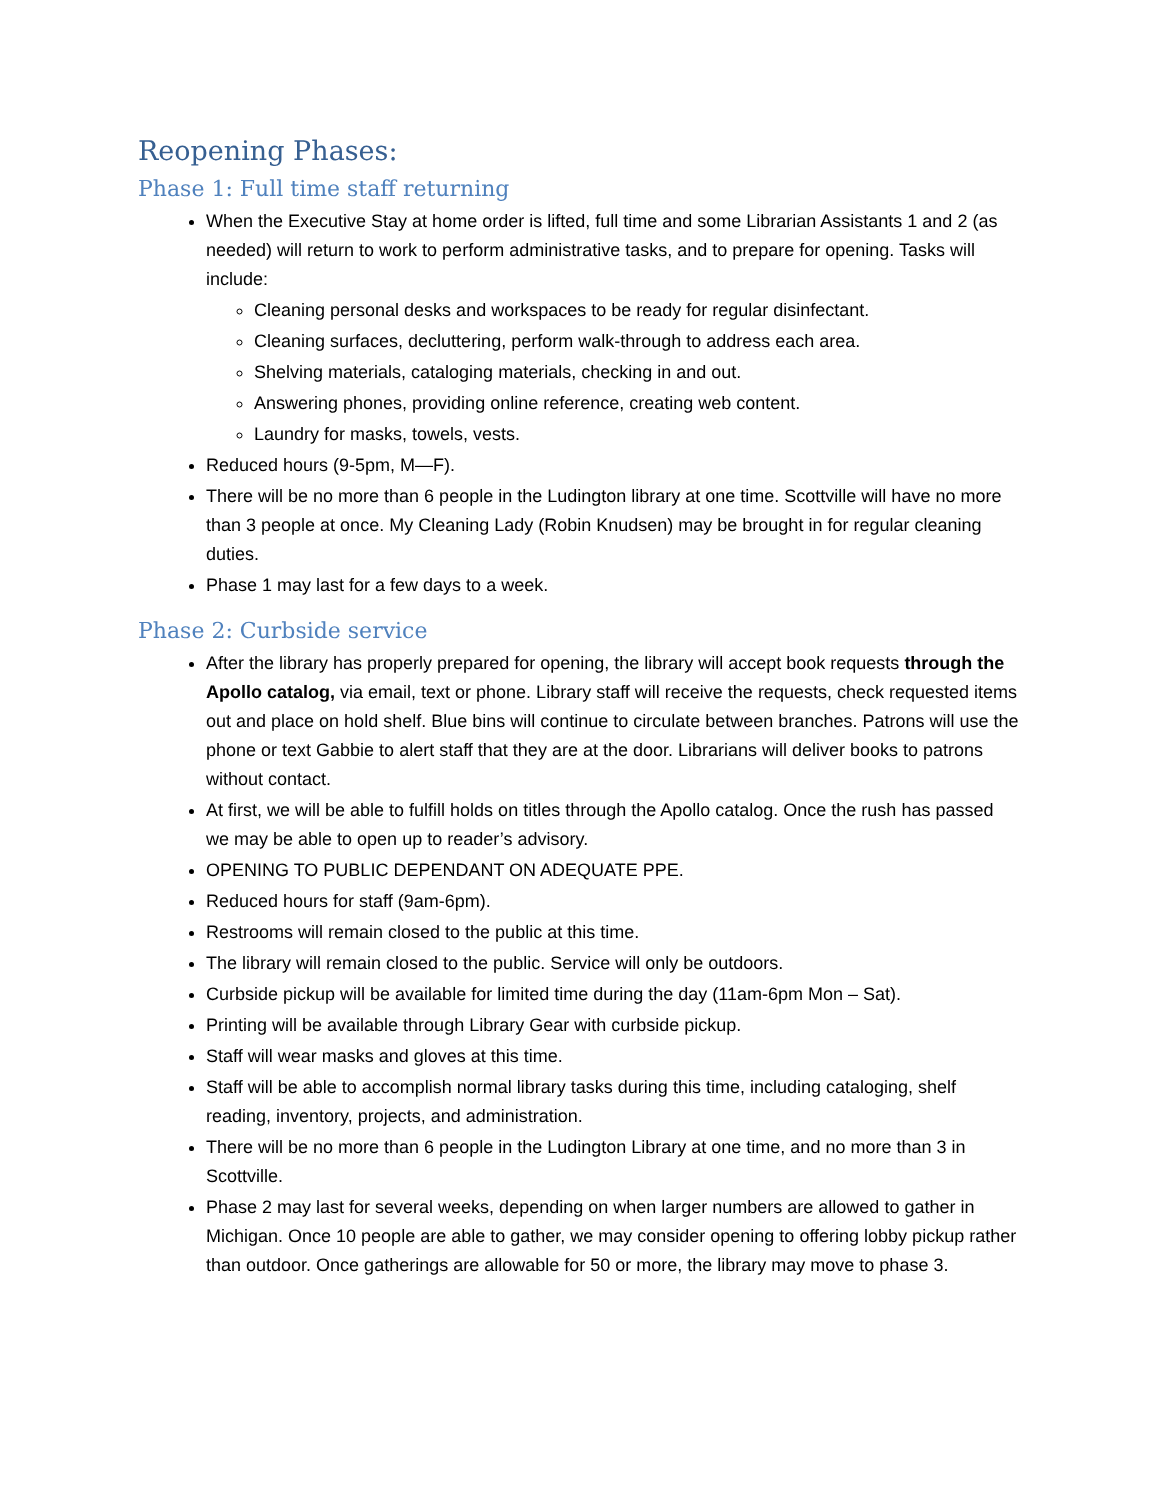Reopening Phases:
Phase 1: Full time staff returning
When the Executive Stay at home order is lifted, full time and some Librarian Assistants 1 and 2 (as needed) will return to work to perform administrative tasks, and to prepare for opening. Tasks will include:
Cleaning personal desks and workspaces to be ready for regular disinfectant.
Cleaning surfaces, decluttering, perform walk-through to address each area.
Shelving materials, cataloging materials, checking in and out.
Answering phones, providing online reference, creating web content.
Laundry for masks, towels, vests.
Reduced hours (9-5pm, M—F).
There will be no more than 6 people in the Ludington library at one time. Scottville will have no more than 3 people at once. My Cleaning Lady (Robin Knudsen) may be brought in for regular cleaning duties.
Phase 1 may last for a few days to a week.
Phase 2: Curbside service
After the library has properly prepared for opening, the library will accept book requests through the Apollo catalog, via email, text or phone. Library staff will receive the requests, check requested items out and place on hold shelf. Blue bins will continue to circulate between branches. Patrons will use the phone or text Gabbie to alert staff that they are at the door. Librarians will deliver books to patrons without contact.
At first, we will be able to fulfill holds on titles through the Apollo catalog. Once the rush has passed we may be able to open up to reader’s advisory.
OPENING TO PUBLIC DEPENDANT ON ADEQUATE PPE.
Reduced hours for staff (9am-6pm).
Restrooms will remain closed to the public at this time.
The library will remain closed to the public. Service will only be outdoors.
Curbside pickup will be available for limited time during the day (11am-6pm Mon – Sat).
Printing will be available through Library Gear with curbside pickup.
Staff will wear masks and gloves at this time.
Staff will be able to accomplish normal library tasks during this time, including cataloging, shelf reading, inventory, projects, and administration.
There will be no more than 6 people in the Ludington Library at one time, and no more than 3 in Scottville.
Phase 2 may last for several weeks, depending on when larger numbers are allowed to gather in Michigan. Once 10 people are able to gather, we may consider opening to offering lobby pickup rather than outdoor. Once gatherings are allowable for 50 or more, the library may move to phase 3.